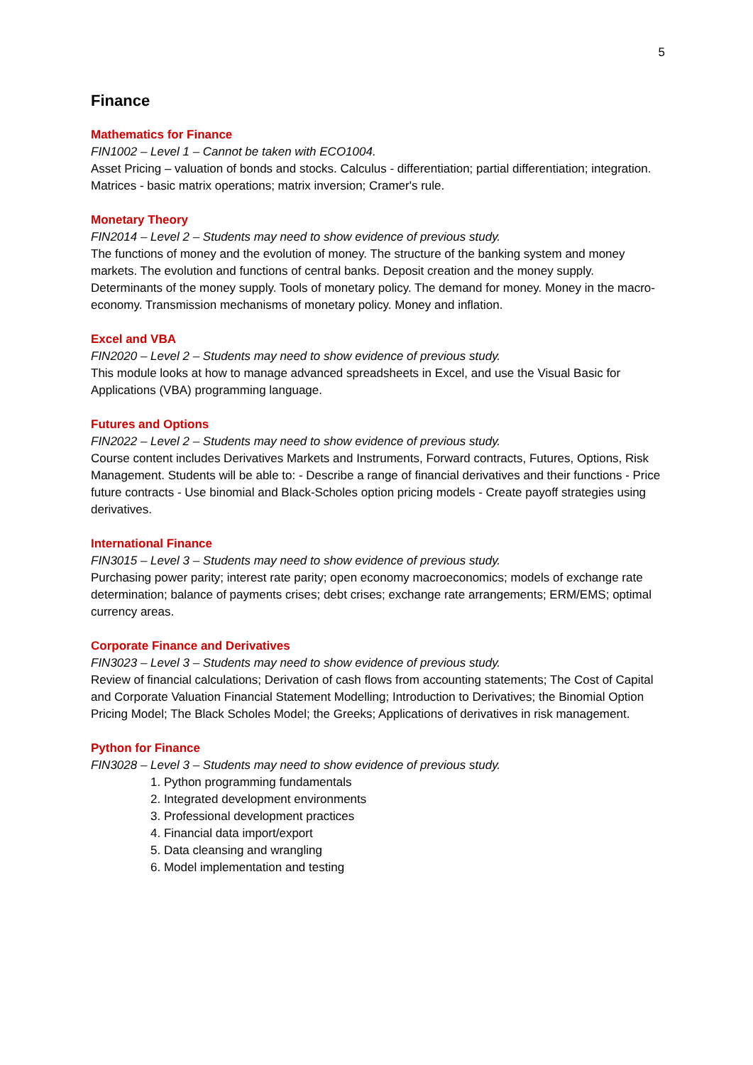5
Finance
Mathematics for Finance
FIN1002 – Level 1 – Cannot be taken with ECO1004.
Asset Pricing – valuation of bonds and stocks. Calculus - differentiation; partial differentiation; integration. Matrices - basic matrix operations; matrix inversion; Cramer's rule.
Monetary Theory
FIN2014 – Level 2 – Students may need to show evidence of previous study.
The functions of money and the evolution of money. The structure of the banking system and money markets. The evolution and functions of central banks. Deposit creation and the money supply. Determinants of the money supply. Tools of monetary policy. The demand for money. Money in the macro-economy. Transmission mechanisms of monetary policy. Money and inflation.
Excel and VBA
FIN2020 – Level 2 – Students may need to show evidence of previous study.
This module looks at how to manage advanced spreadsheets in Excel, and use the Visual Basic for Applications (VBA) programming language.
Futures and Options
FIN2022 – Level 2 – Students may need to show evidence of previous study.
Course content includes Derivatives Markets and Instruments, Forward contracts, Futures, Options, Risk Management. Students will be able to: - Describe a range of financial derivatives and their functions - Price future contracts - Use binomial and Black-Scholes option pricing models - Create payoff strategies using derivatives.
International Finance
FIN3015 – Level 3 – Students may need to show evidence of previous study.
Purchasing power parity; interest rate parity; open economy macroeconomics; models of exchange rate determination; balance of payments crises; debt crises; exchange rate arrangements; ERM/EMS; optimal currency areas.
Corporate Finance and Derivatives
FIN3023 – Level 3 – Students may need to show evidence of previous study.
Review of financial calculations; Derivation of cash flows from accounting statements; The Cost of Capital and Corporate Valuation Financial Statement Modelling; Introduction to Derivatives; the Binomial Option Pricing Model; The Black Scholes Model; the Greeks; Applications of derivatives in risk management.
Python for Finance
FIN3028 – Level 3 – Students may need to show evidence of previous study.
1. Python programming fundamentals
2. Integrated development environments
3. Professional development practices
4. Financial data import/export
5. Data cleansing and wrangling
6. Model implementation and testing